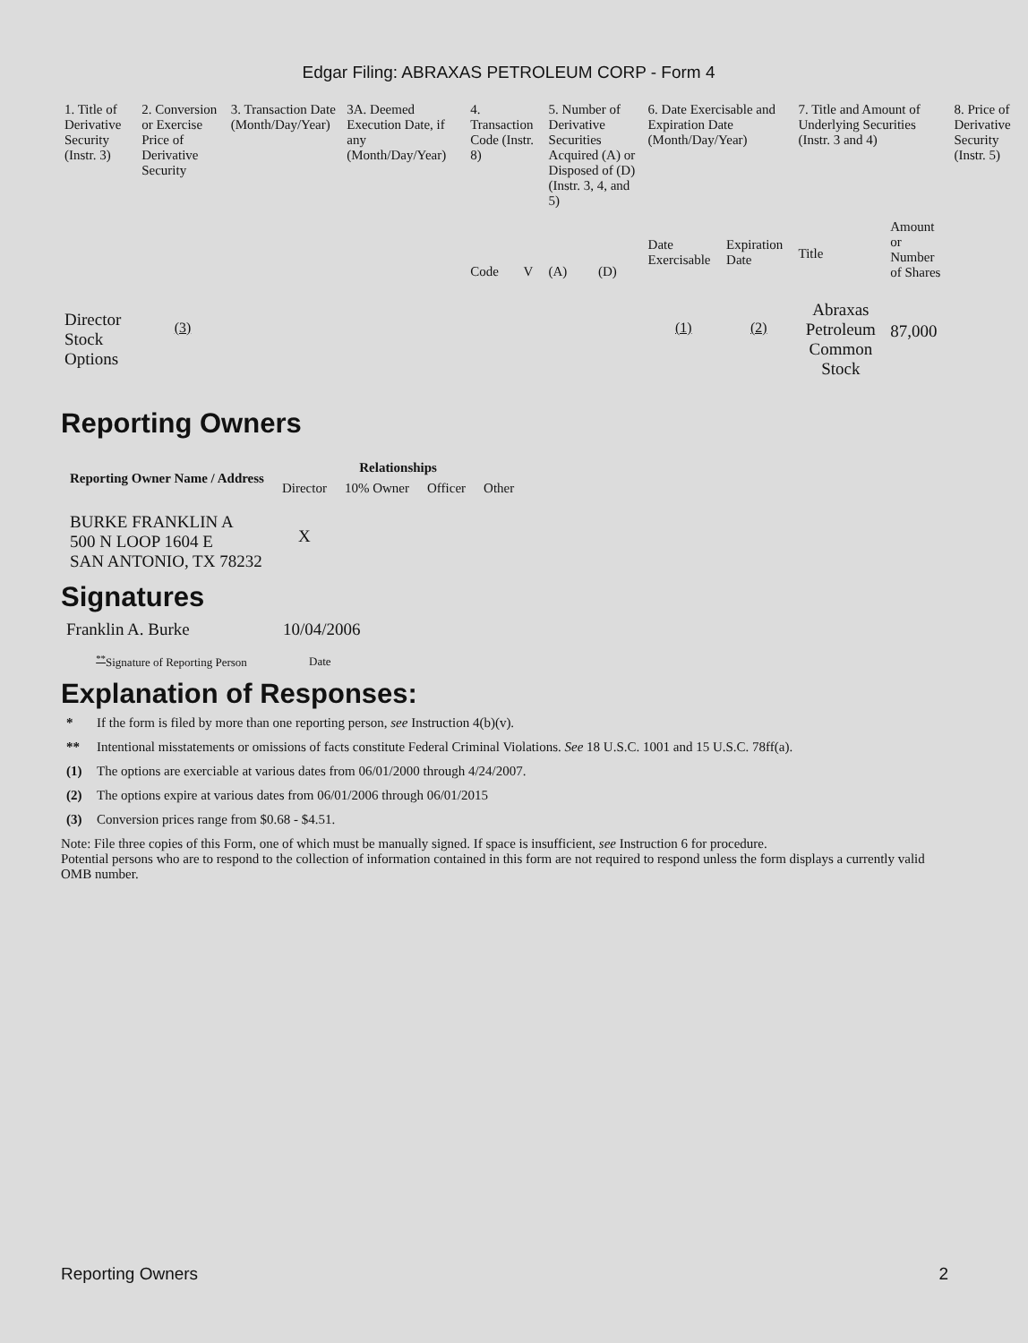Edgar Filing: ABRAXAS PETROLEUM CORP - Form 4
| 1. Title of Derivative Security (Instr. 3) | 2. Conversion or Exercise Price of Derivative Security | 3. Transaction Date (Month/Day/Year) | 3A. Deemed Execution Date, if any (Month/Day/Year) | 4. Transaction Code (Instr. 8) | | 5. Number of Derivative Securities Acquired (A) or Disposed of (D) (Instr. 3, 4, and 5) | | 6. Date Exercisable and Expiration Date (Month/Day/Year) | | 7. Title and Amount of Underlying Securities (Instr. 3 and 4) | | 8. Price of Derivative Security (Instr. 5) |
| | | | | Code | V | (A) | (D) | Date Exercisable | Expiration Date | Title | Amount or Number of Shares | |
| Director Stock Options | <sup>(3)</sup> | | | | | | | <sup>(1)</sup> | <sup>(2)</sup> | Abraxas Petroleum Common Stock | 87,000 | |
Reporting Owners
| Reporting Owner Name / Address | Relationships | | | |
| --- | --- | --- | --- | --- |
| | Director | 10% Owner | Officer | Other |
| BURKE FRANKLIN A 500 N LOOP 1604 E SAN ANTONIO, TX 78232 | X | | | |
Signatures
| Franklin A. Burke | 10/04/2006 |
| <sup>**</sup> Signature of Reporting Person | Date |
Explanation of Responses:
* If the form is filed by more than one reporting person, see Instruction 4(b)(v).
** Intentional misstatements or omissions of facts constitute Federal Criminal Violations. See 18 U.S.C. 1001 and 15 U.S.C. 78ff(a).
(1) The options are exerciable at various dates from 06/01/2000 through 4/24/2007.
(2) The options expire at various dates from 06/01/2006 through 06/01/2015
(3) Conversion prices range from $0.68 - $4.51.
Note: File three copies of this Form, one of which must be manually signed. If space is insufficient, see Instruction 6 for procedure.
Potential persons who are to respond to the collection of information contained in this form are not required to respond unless the form displays a currently valid OMB number.
Reporting Owners 2